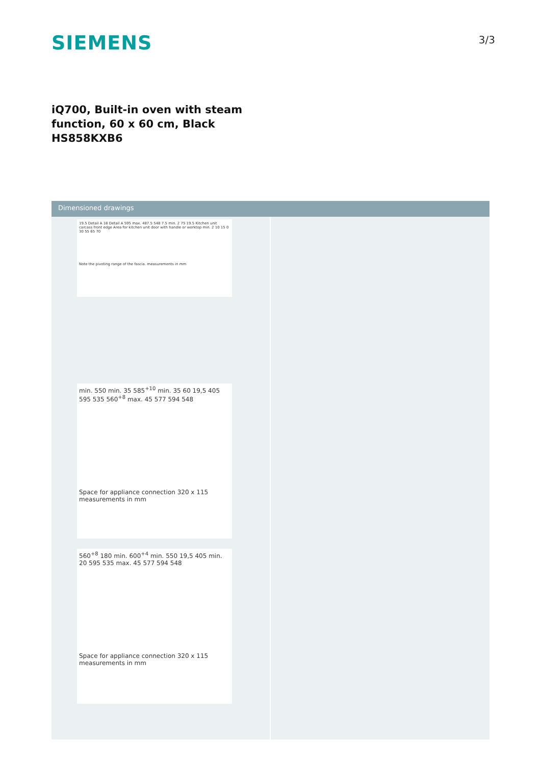SIEMENS
3/3
iQ700, Built-in oven with steam
function, 60 x 60 cm, Black
HS858KXB6
Dimensioned drawings
19.5 Detail A 18 Detail A 595 max. 487.5 548 7.5 min. 2 75 19.5 Kitchen unit carcass front edge Area for kitchen unit door with handle or worktop min. 2 10 15 0 30 55 65 70
Note the pivoting range of the fascia. measurements in mm
min. 550 min. 35 585<sup>+10</sup> min. 35 60 19,5 405 595 535 560<sup>+8</sup> max. 45 577 594 548
Space for appliance connection 320 x 115
measurements in mm
560<sup>+8</sup> 180 min. 600<sup>+4</sup> min. 550 19,5 405 min. 20 595 535 max. 45 577 594 548
Space for appliance connection 320 x 115
measurements in mm